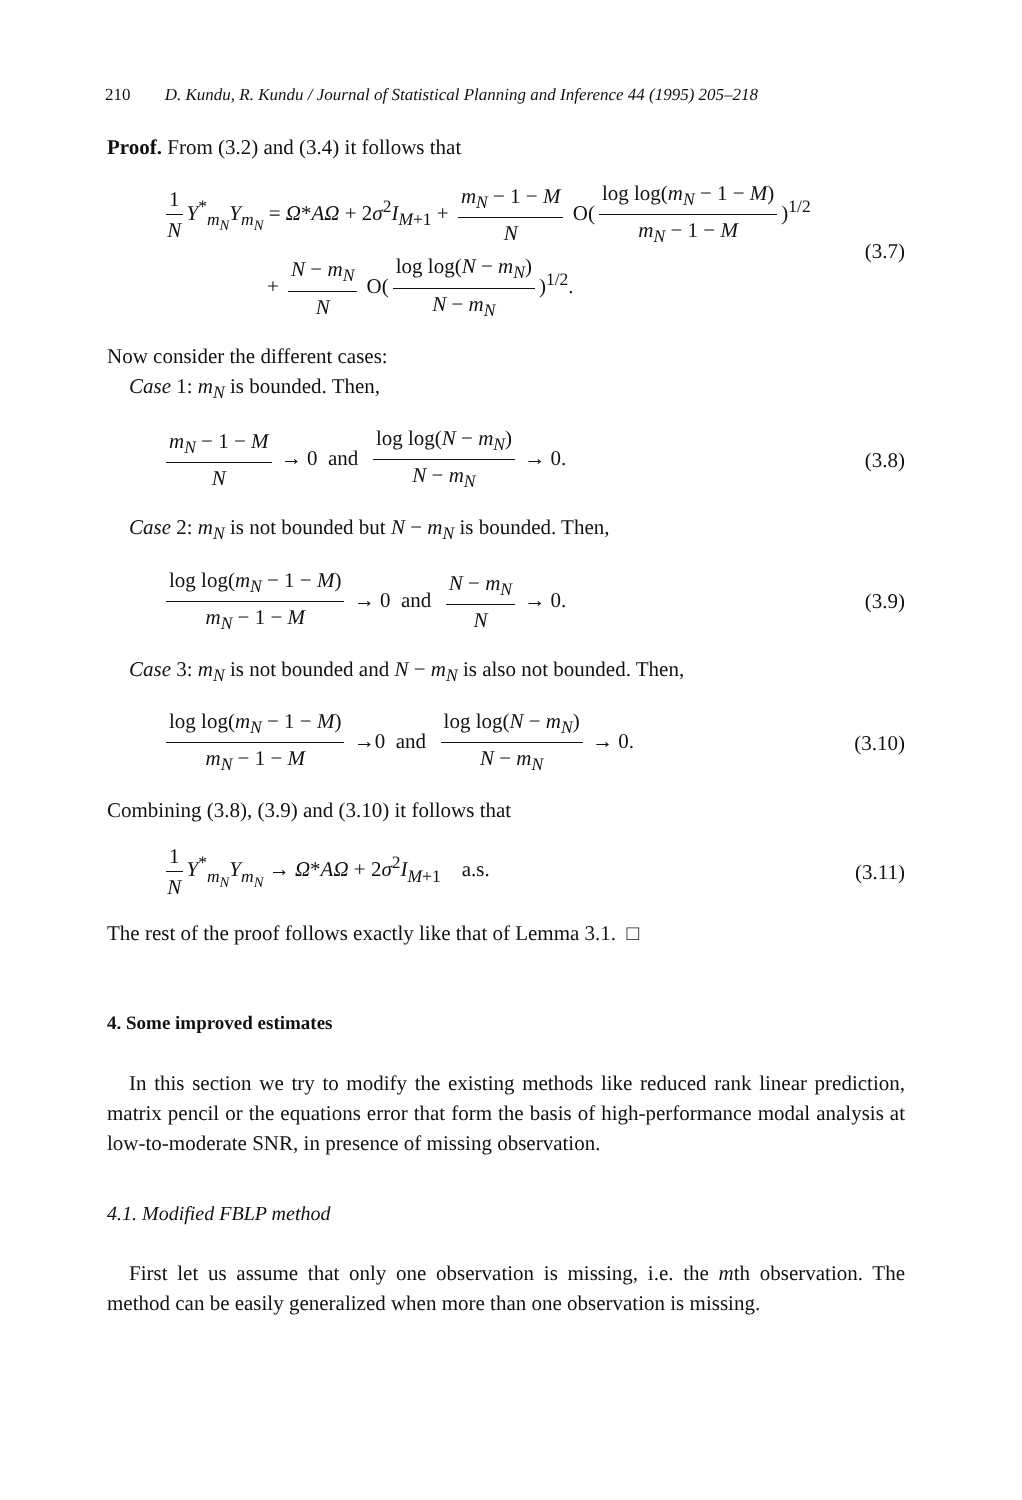210 D. Kundu, R. Kundu / Journal of Statistical Planning and Inference 44 (1995) 205–218
Proof. From (3.2) and (3.4) it follows that
1 N Y<sup>*</sup><sub>m<sub>N</sub></sub>Y<sub>m<sub>N</sub></sub> = Ω*AΩ + 2σ<sup>2</sup>I<sub>M+1</sub> + m<sub>N</sub> − 1 − M N O(log log(m<sub>N</sub> − 1 − M) m<sub>N</sub> − 1 − M)<sup>1/2</sup>
+ N − m<sub>N</sub> N O(log log(N − m<sub>N</sub>) N − m<sub>N</sub>)<sup>1/2</sup>.
(3.7)
Now consider the different cases:
Case 1: m<sub>N</sub> is bounded. Then,
m<sub>N</sub> − 1 − M N → 0 and log log(N − m<sub>N</sub>) N − m<sub>N</sub> → 0.
(3.8)
Case 2: m<sub>N</sub> is not bounded but N − m<sub>N</sub> is bounded. Then,
log log(m<sub>N</sub> − 1 − M) m<sub>N</sub> − 1 − M → 0 and N − m<sub>N</sub> N → 0.
(3.9)
Case 3: m<sub>N</sub> is not bounded and N − m<sub>N</sub> is also not bounded. Then,
log log(m<sub>N</sub> − 1 − M) m<sub>N</sub> − 1 − M →0 and log log(N − m<sub>N</sub>) N − m<sub>N</sub> → 0.
(3.10)
Combining (3.8), (3.9) and (3.10) it follows that
1 N Y<sup>*</sup><sub>m<sub>N</sub></sub>Y<sub>m<sub>N</sub></sub> → Ω*AΩ + 2σ<sup>2</sup>I<sub>M+1</sub> a.s.
(3.11)
The rest of the proof follows exactly like that of Lemma 3.1. □
4. Some improved estimates
In this section we try to modify the existing methods like reduced rank linear prediction, matrix pencil or the equations error that form the basis of high-performance modal analysis at low-to-moderate SNR, in presence of missing observation.
4.1. Modified FBLP method
First let us assume that only one observation is missing, i.e. the mth observation. The method can be easily generalized when more than one observation is missing.